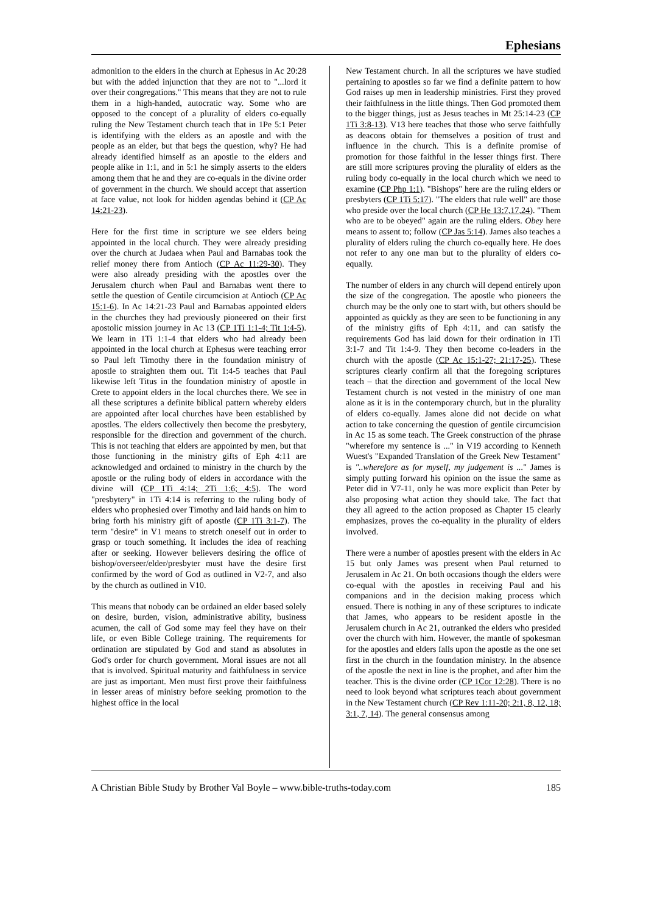Ephesians
admonition to the elders in the church at Ephesus in Ac 20:28 but with the added injunction that they are not to "...lord it over their congregations." This means that they are not to rule them in a high-handed, autocratic way. Some who are opposed to the concept of a plurality of elders co-equally ruling the New Testament church teach that in 1Pe 5:1 Peter is identifying with the elders as an apostle and with the people as an elder, but that begs the question, why? He had already identified himself as an apostle to the elders and people alike in 1:1, and in 5:1 he simply asserts to the elders among them that he and they are co-equals in the divine order of government in the church. We should accept that assertion at face value, not look for hidden agendas behind it (CP Ac 14:21-23).
Here for the first time in scripture we see elders being appointed in the local church. They were already presiding over the church at Judaea when Paul and Barnabas took the relief money there from Antioch (CP Ac 11:29-30). They were also already presiding with the apostles over the Jerusalem church when Paul and Barnabas went there to settle the question of Gentile circumcision at Antioch (CP Ac 15:1-6). In Ac 14:21-23 Paul and Barnabas appointed elders in the churches they had previously pioneered on their first apostolic mission journey in Ac 13 (CP 1Ti 1:1-4; Tit 1:4-5). We learn in 1Ti 1:1-4 that elders who had already been appointed in the local church at Ephesus were teaching error so Paul left Timothy there in the foundation ministry of apostle to straighten them out. Tit 1:4-5 teaches that Paul likewise left Titus in the foundation ministry of apostle in Crete to appoint elders in the local churches there. We see in all these scriptures a definite biblical pattern whereby elders are appointed after local churches have been established by apostles. The elders collectively then become the presbytery, responsible for the direction and government of the church. This is not teaching that elders are appointed by men, but that those functioning in the ministry gifts of Eph 4:11 are acknowledged and ordained to ministry in the church by the apostle or the ruling body of elders in accordance with the divine will (CP 1Ti 4:14; 2Ti 1:6; 4:5). The word "presbytery" in 1Ti 4:14 is referring to the ruling body of elders who prophesied over Timothy and laid hands on him to bring forth his ministry gift of apostle (CP 1Ti 3:1-7). The term "desire" in V1 means to stretch oneself out in order to grasp or touch something. It includes the idea of reaching after or seeking. However believers desiring the office of bishop/overseer/elder/presbyter must have the desire first confirmed by the word of God as outlined in V2-7, and also by the church as outlined in V10.
This means that nobody can be ordained an elder based solely on desire, burden, vision, administrative ability, business acumen, the call of God some may feel they have on their life, or even Bible College training. The requirements for ordination are stipulated by God and stand as absolutes in God's order for church government. Moral issues are not all that is involved. Spiritual maturity and faithfulness in service are just as important. Men must first prove their faithfulness in lesser areas of ministry before seeking promotion to the highest office in the local
New Testament church. In all the scriptures we have studied pertaining to apostles so far we find a definite pattern to how God raises up men in leadership ministries. First they proved their faithfulness in the little things. Then God promoted them to the bigger things, just as Jesus teaches in Mt 25:14-23 (CP 1Ti 3:8-13). V13 here teaches that those who serve faithfully as deacons obtain for themselves a position of trust and influence in the church. This is a definite promise of promotion for those faithful in the lesser things first. There are still more scriptures proving the plurality of elders as the ruling body co-equally in the local church which we need to examine (CP Php 1:1). "Bishops" here are the ruling elders or presbyters (CP 1Ti 5:17). "The elders that rule well" are those who preside over the local church (CP He 13:7,17,24). "Them who are to be obeyed" again are the ruling elders. Obey here means to assent to; follow (CP Jas 5:14). James also teaches a plurality of elders ruling the church co-equally here. He does not refer to any one man but to the plurality of elders co-equally.
The number of elders in any church will depend entirely upon the size of the congregation. The apostle who pioneers the church may be the only one to start with, but others should be appointed as quickly as they are seen to be functioning in any of the ministry gifts of Eph 4:11, and can satisfy the requirements God has laid down for their ordination in 1Ti 3:1-7 and Tit 1:4-9. They then become co-leaders in the church with the apostle (CP Ac 15:1-27; 21:17-25). These scriptures clearly confirm all that the foregoing scriptures teach – that the direction and government of the local New Testament church is not vested in the ministry of one man alone as it is in the contemporary church, but in the plurality of elders co-equally. James alone did not decide on what action to take concerning the question of gentile circumcision in Ac 15 as some teach. The Greek construction of the phrase "wherefore my sentence is ..." in V19 according to Kenneth Wuest's "Expanded Translation of the Greek New Testament" is "..wherefore as for myself, my judgement is ..." James is simply putting forward his opinion on the issue the same as Peter did in V7-11, only he was more explicit than Peter by also proposing what action they should take. The fact that they all agreed to the action proposed as Chapter 15 clearly emphasizes, proves the co-equality in the plurality of elders involved.
There were a number of apostles present with the elders in Ac 15 but only James was present when Paul returned to Jerusalem in Ac 21. On both occasions though the elders were co-equal with the apostles in receiving Paul and his companions and in the decision making process which ensued. There is nothing in any of these scriptures to indicate that James, who appears to be resident apostle in the Jerusalem church in Ac 21, outranked the elders who presided over the church with him. However, the mantle of spokesman for the apostles and elders falls upon the apostle as the one set first in the church in the foundation ministry. In the absence of the apostle the next in line is the prophet, and after him the teacher. This is the divine order (CP 1Cor 12:28). There is no need to look beyond what scriptures teach about government in the New Testament church (CP Rev 1:11-20; 2:1, 8, 12, 18; 3:1, 7, 14). The general consensus among
A Christian Bible Study by Brother Val Boyle – www.bible-truths-today.com 185